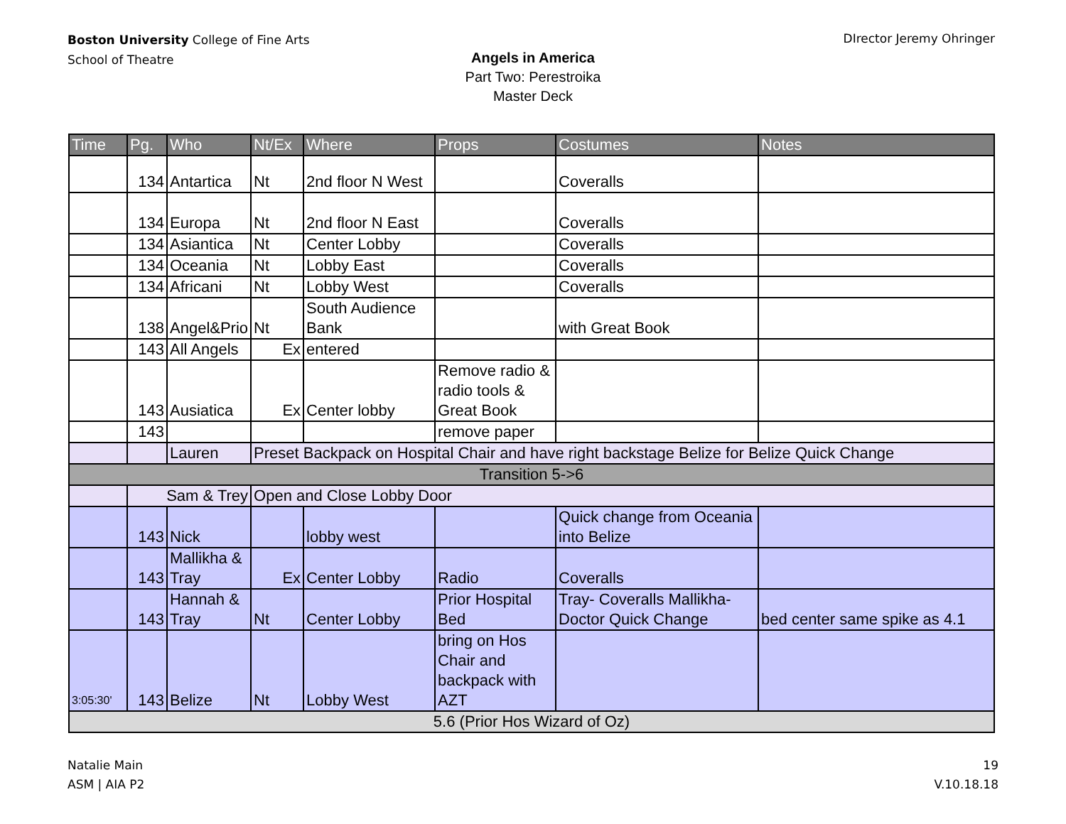Boston University College of Fine Arts
School of Theatre
DIrector Jeremy Ohringer
Angels in America
Part Two: Perestroika
Master Deck
| Time | Pg. | Who | Nt/Ex | Where | Props | Costumes | Notes |
| --- | --- | --- | --- | --- | --- | --- | --- |
| | 134 | Antartica | Nt | 2nd floor N West | | Coveralls | |
| | 134 | Europa | Nt | 2nd floor N East | | Coveralls | |
| | 134 | Asiantica | Nt | Center Lobby | | Coveralls | |
| | 134 | Oceania | Nt | Lobby East | | Coveralls | |
| | 134 | Africani | Nt | Lobby West | | Coveralls | |
| | 138 | Angel&Prio | Nt | South Audience Bank | | with Great Book | |
| | 143 | All Angels | Ex | entered | | | |
| | 143 | Ausiatica | Ex | Center lobby | Remove radio & radio tools & Great Book | | |
| | 143 | | | | remove paper | | |
| | | Lauren | Preset Backpack on Hospital Chair and have right backstage Belize for Belize Quick Change | | | | |
| Transition 5->6 | | | | | | | |
| | Sam & Trey | | Open and Close Lobby Door | | | | |
| | 143 | Nick | | lobby west | | Quick change from Oceania into Belize | |
| | 143 | Mallikha & Tray | Ex | Center Lobby | Radio | Coveralls | |
| | 143 | Hannah & Tray | Nt | Center Lobby | Prior Hospital Bed | Tray- Coveralls Mallikha-Doctor Quick Change | bed center same spike as 4.1 |
| 3:05:30' | 143 | Belize | Nt | Lobby West | bring on Hos Chair and backpack with AZT | | |
| 5.6 (Prior Hos Wizard of Oz) | | | | | | | |
Natalie Main
ASM | AIA P2
19
V.10.18.18